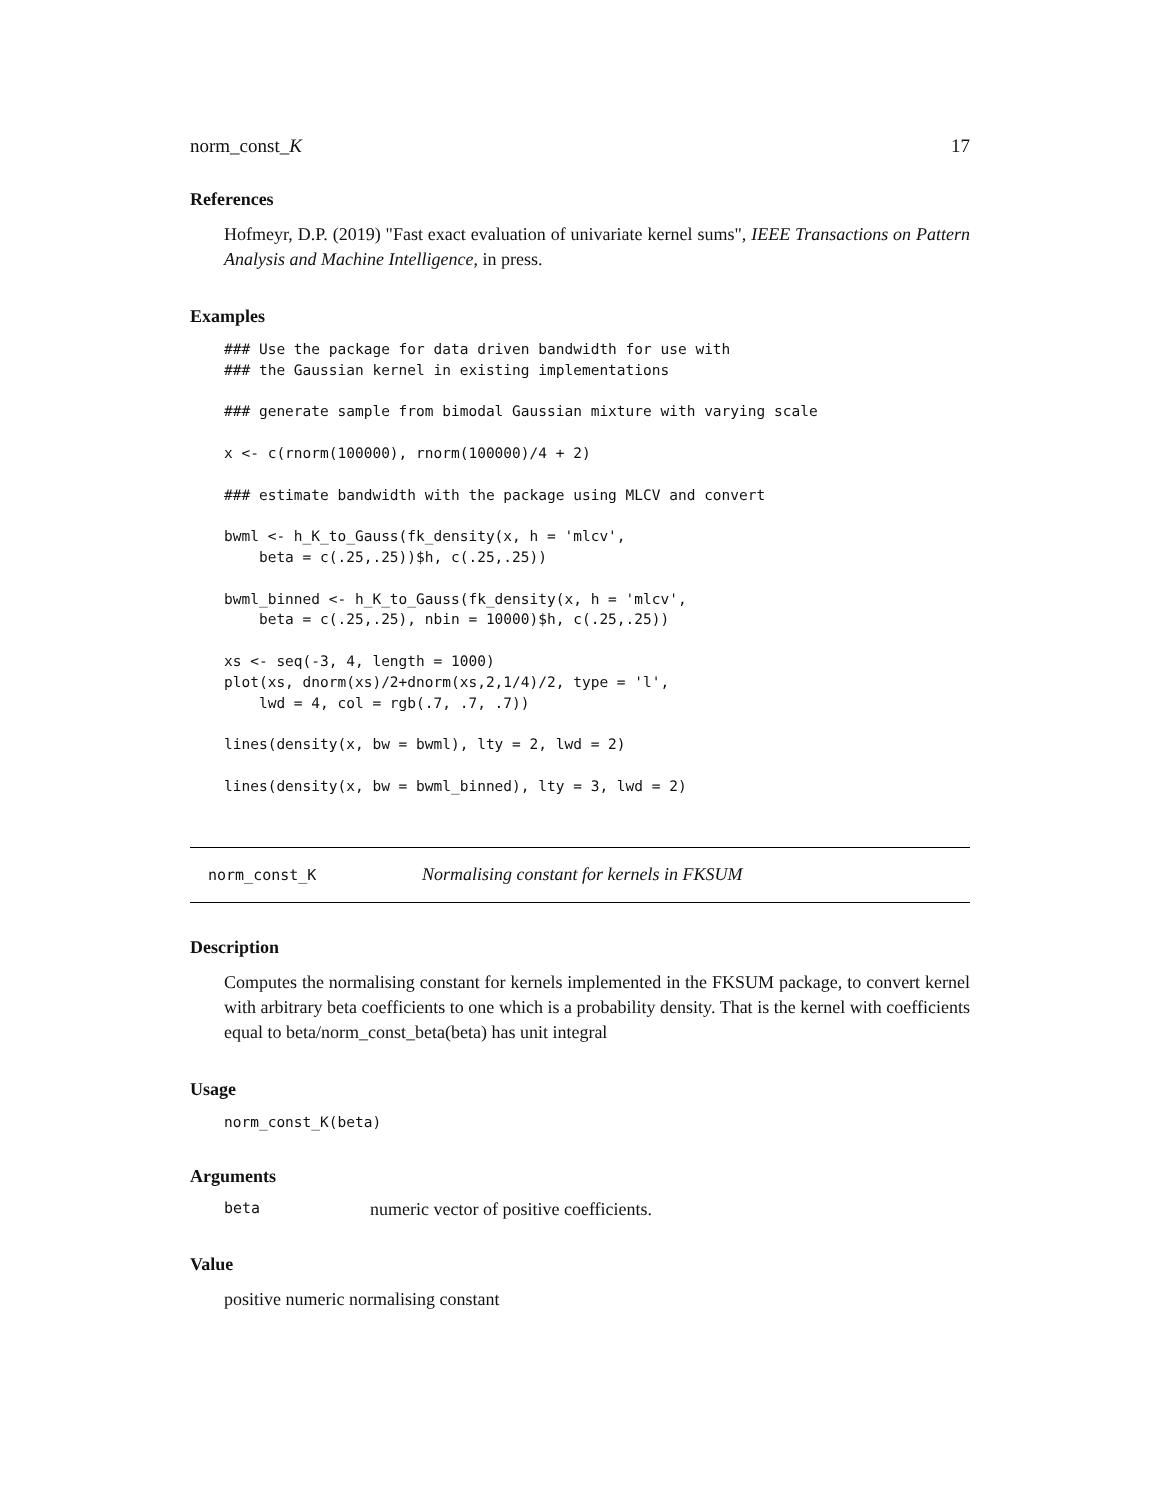norm_const_K 17
References
Hofmeyr, D.P. (2019) "Fast exact evaluation of univariate kernel sums", IEEE Transactions on Pattern Analysis and Machine Intelligence, in press.
Examples
### Use the package for data driven bandwidth for use with
### the Gaussian kernel in existing implementations

### generate sample from bimodal Gaussian mixture with varying scale

x <- c(rnorm(100000), rnorm(100000)/4 + 2)

### estimate bandwidth with the package using MLCV and convert

bwml <- h_K_to_Gauss(fk_density(x, h = 'mlcv',
    beta = c(.25,.25))$h, c(.25,.25))

bwml_binned <- h_K_to_Gauss(fk_density(x, h = 'mlcv',
    beta = c(.25,.25), nbin = 10000)$h, c(.25,.25))

xs <- seq(-3, 4, length = 1000)
plot(xs, dnorm(xs)/2+dnorm(xs,2,1/4)/2, type = 'l',
    lwd = 4, col = rgb(.7, .7, .7))

lines(density(x, bw = bwml), lty = 2, lwd = 2)

lines(density(x, bw = bwml_binned), lty = 3, lwd = 2)
norm_const_K Normalising constant for kernels in FKSUM
Description
Computes the normalising constant for kernels implemented in the FKSUM package, to convert kernel with arbitrary beta coefficients to one which is a probability density. That is the kernel with coefficients equal to beta/norm_const_beta(beta) has unit integral
Usage
norm_const_K(beta)
Arguments
beta numeric vector of positive coefficients.
Value
positive numeric normalising constant